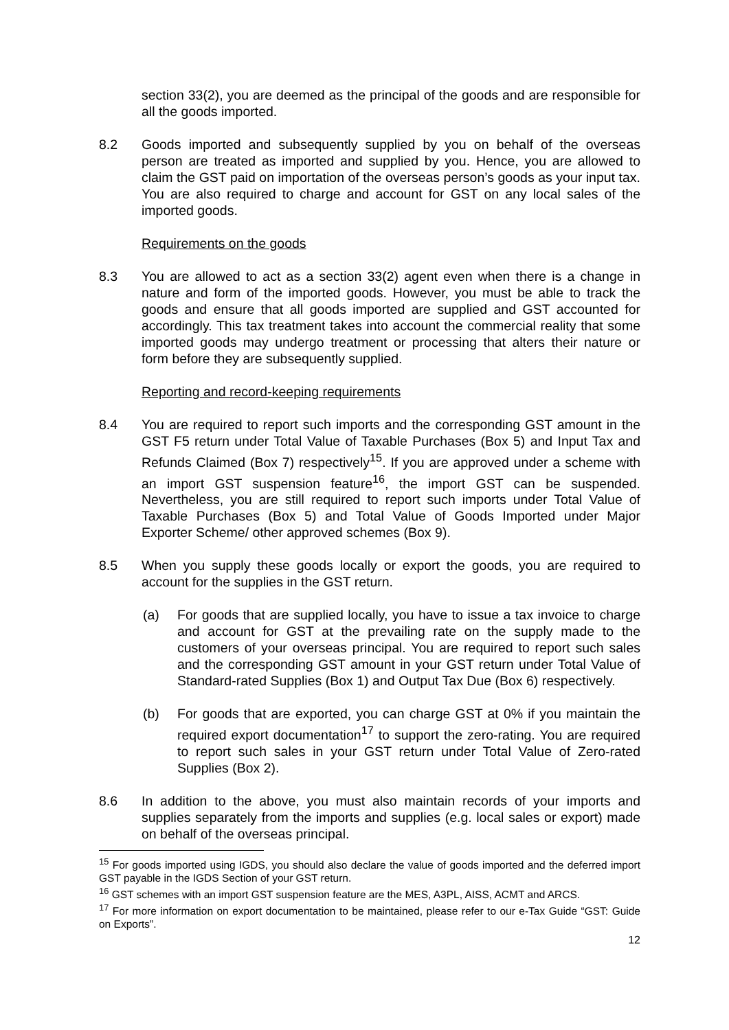section 33(2), you are deemed as the principal of the goods and are responsible for all the goods imported.
8.2 Goods imported and subsequently supplied by you on behalf of the overseas person are treated as imported and supplied by you. Hence, you are allowed to claim the GST paid on importation of the overseas person’s goods as your input tax. You are also required to charge and account for GST on any local sales of the imported goods.
Requirements on the goods
8.3 You are allowed to act as a section 33(2) agent even when there is a change in nature and form of the imported goods. However, you must be able to track the goods and ensure that all goods imported are supplied and GST accounted for accordingly. This tax treatment takes into account the commercial reality that some imported goods may undergo treatment or processing that alters their nature or form before they are subsequently supplied.
Reporting and record-keeping requirements
8.4 You are required to report such imports and the corresponding GST amount in the GST F5 return under Total Value of Taxable Purchases (Box 5) and Input Tax and Refunds Claimed (Box 7) respectively<sup>15</sup>. If you are approved under a scheme with an import GST suspension feature<sup>16</sup>, the import GST can be suspended. Nevertheless, you are still required to report such imports under Total Value of Taxable Purchases (Box 5) and Total Value of Goods Imported under Major Exporter Scheme/ other approved schemes (Box 9).
8.5 When you supply these goods locally or export the goods, you are required to account for the supplies in the GST return.
(a) For goods that are supplied locally, you have to issue a tax invoice to charge and account for GST at the prevailing rate on the supply made to the customers of your overseas principal. You are required to report such sales and the corresponding GST amount in your GST return under Total Value of Standard-rated Supplies (Box 1) and Output Tax Due (Box 6) respectively.
(b) For goods that are exported, you can charge GST at 0% if you maintain the required export documentation<sup>17</sup> to support the zero-rating. You are required to report such sales in your GST return under Total Value of Zero-rated Supplies (Box 2).
8.6 In addition to the above, you must also maintain records of your imports and supplies separately from the imports and supplies (e.g. local sales or export) made on behalf of the overseas principal.
<sup>15</sup> For goods imported using IGDS, you should also declare the value of goods imported and the deferred import GST payable in the IGDS Section of your GST return.
<sup>16</sup> GST schemes with an import GST suspension feature are the MES, A3PL, AISS, ACMT and ARCS.
<sup>17</sup> For more information on export documentation to be maintained, please refer to our e-Tax Guide “GST: Guide on Exports”.
12